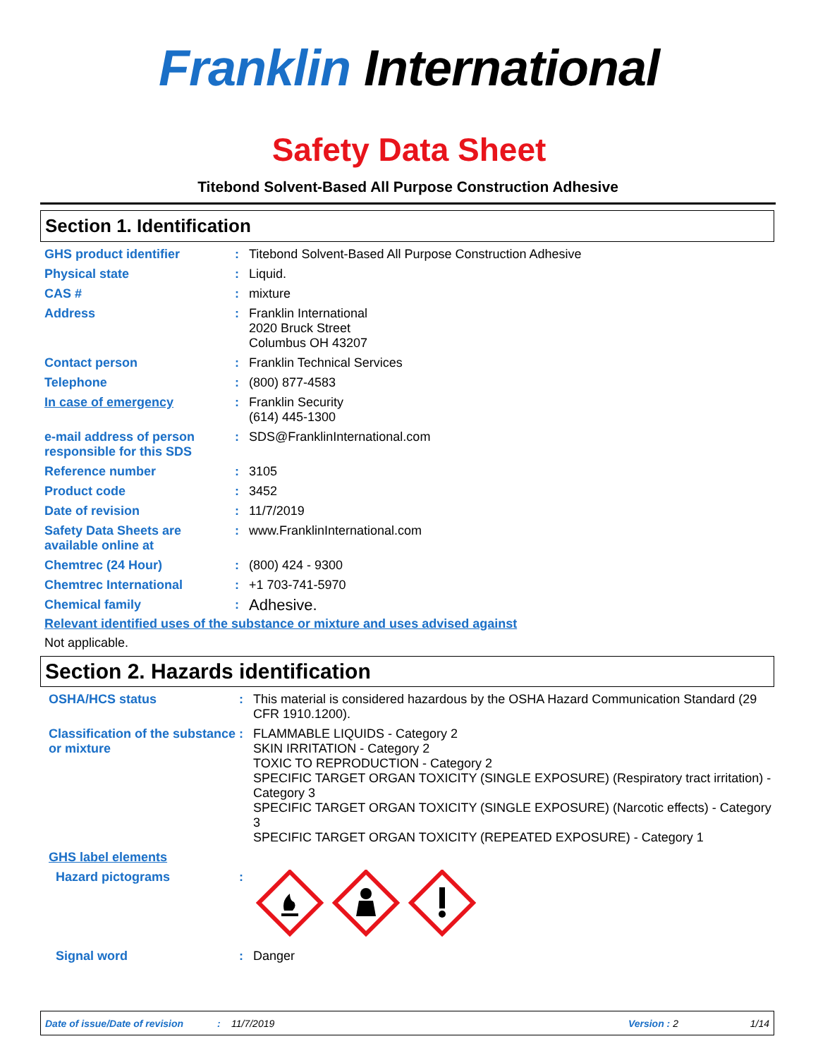Franklin International
Safety Data Sheet
Titebond Solvent-Based All Purpose Construction Adhesive
Section 1. Identification
GHS product identifier :
Titebond Solvent-Based All Purpose Construction Adhesive
Physical state :
Liquid.
CAS # :
mixture
Address :
Franklin International
2020 Bruck Street
Columbus OH 43207
Contact person :
Franklin Technical Services
Telephone :
(800) 877-4583
In case of emergency :
Franklin Security
(614) 445-1300
e-mail address of person responsible for this SDS
:
SDS@FranklinInternational.com
Reference number :
3105
Product code :
3452
Date of revision :
11/7/2019
Safety Data Sheets are available online at
:
www.FranklinInternational.com
Chemtrec (24 Hour) :
(800) 424 - 9300
Chemtrec International :
+1 703-741-5970
Chemical family :
Adhesive.
Relevant identified uses of the substance or mixture and uses advised against
Not applicable.
Section 2. Hazards identification
OSHA/HCS status :
This material is considered hazardous by the OSHA Hazard Communication Standard (29 CFR 1910.1200).
Classification of the substance or mixture
:
FLAMMABLE LIQUIDS - Category 2
SKIN IRRITATION - Category 2
TOXIC TO REPRODUCTION - Category 2
SPECIFIC TARGET ORGAN TOXICITY (SINGLE EXPOSURE) (Respiratory tract irritation) - Category 3
SPECIFIC TARGET ORGAN TOXICITY (SINGLE EXPOSURE) (Narcotic effects) - Category 3
SPECIFIC TARGET ORGAN TOXICITY (REPEATED EXPOSURE) - Category 1
GHS label elements
Hazard pictograms :
Signal word :
Danger
Date of issue/Date of revision: 11/7/2019 Version : 2 1/14